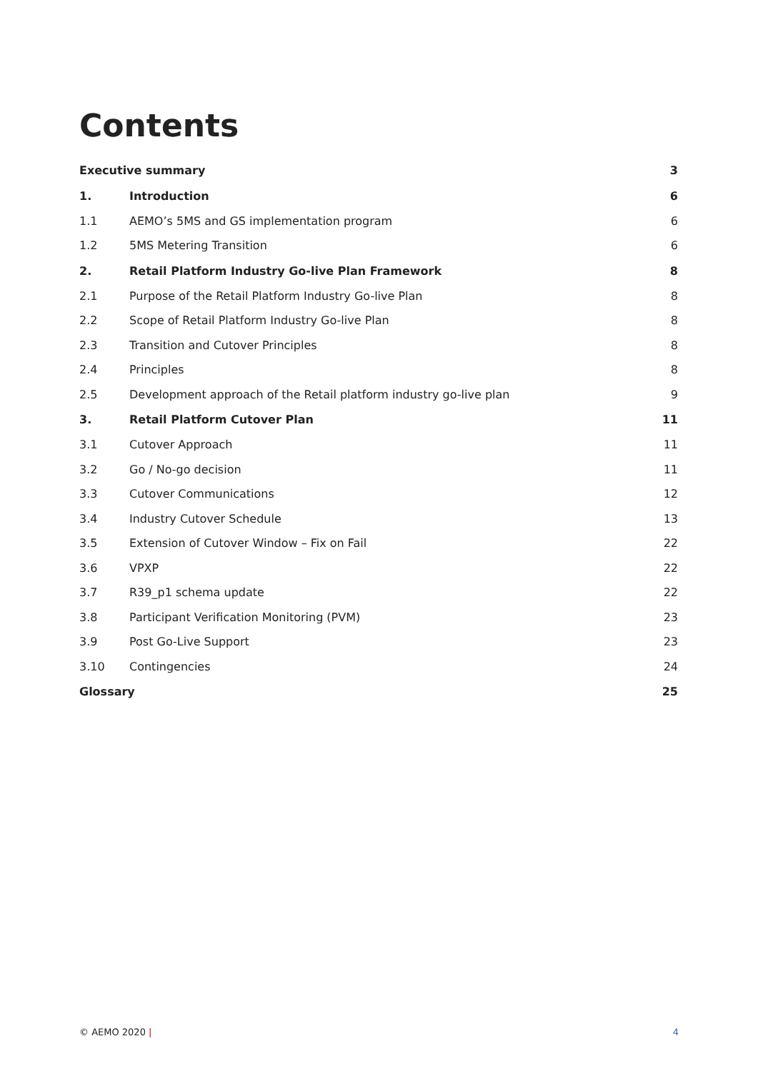Contents
| Executive summary | | 3 |
| 1. | Introduction | 6 |
| 1.1 | AEMO’s 5MS and GS implementation program | 6 |
| 1.2 | 5MS Metering Transition | 6 |
| 2. | Retail Platform Industry Go-live Plan Framework | 8 |
| 2.1 | Purpose of the Retail Platform Industry Go-live Plan | 8 |
| 2.2 | Scope of Retail Platform Industry Go-live Plan | 8 |
| 2.3 | Transition and Cutover Principles | 8 |
| 2.4 | Principles | 8 |
| 2.5 | Development approach of the Retail platform industry go-live plan | 9 |
| 3. | Retail Platform Cutover Plan | 11 |
| 3.1 | Cutover Approach | 11 |
| 3.2 | Go / No-go decision | 11 |
| 3.3 | Cutover Communications | 12 |
| 3.4 | Industry Cutover Schedule | 13 |
| 3.5 | Extension of Cutover Window – Fix on Fail | 22 |
| 3.6 | VPXP | 22 |
| 3.7 | R39_p1 schema update | 22 |
| 3.8 | Participant Verification Monitoring (PVM) | 23 |
| 3.9 | Post Go-Live Support | 23 |
| 3.10 | Contingencies | 24 |
| Glossary | | 25 |
© AEMO 2020 | 4